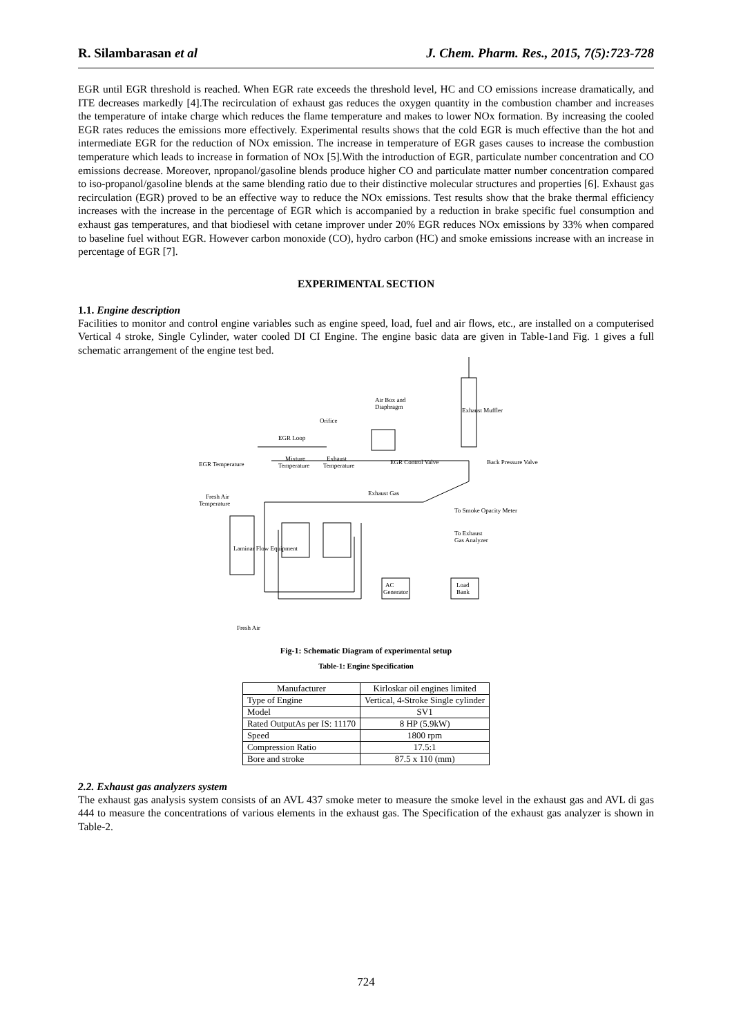R. Silambarasan et al J. Chem. Pharm. Res., 2015, 7(5):723-728
EGR until EGR threshold is reached. When EGR rate exceeds the threshold level, HC and CO emissions increase dramatically, and ITE decreases markedly [4].The recirculation of exhaust gas reduces the oxygen quantity in the combustion chamber and increases the temperature of intake charge which reduces the flame temperature and makes to lower NOx formation. By increasing the cooled EGR rates reduces the emissions more effectively. Experimental results shows that the cold EGR is much effective than the hot and intermediate EGR for the reduction of NOx emission. The increase in temperature of EGR gases causes to increase the combustion temperature which leads to increase in formation of NOx [5].With the introduction of EGR, particulate number concentration and CO emissions decrease. Moreover, npropanol/gasoline blends produce higher CO and particulate matter number concentration compared to iso-propanol/gasoline blends at the same blending ratio due to their distinctive molecular structures and properties [6]. Exhaust gas recirculation (EGR) proved to be an effective way to reduce the NOx emissions. Test results show that the brake thermal efficiency increases with the increase in the percentage of EGR which is accompanied by a reduction in brake specific fuel consumption and exhaust gas temperatures, and that biodiesel with cetane improver under 20% EGR reduces NOx emissions by 33% when compared to baseline fuel without EGR. However carbon monoxide (CO), hydro carbon (HC) and smoke emissions increase with an increase in percentage of EGR [7].
EXPERIMENTAL SECTION
1.1. Engine description
Facilities to monitor and control engine variables such as engine speed, load, fuel and air flows, etc., are installed on a computerised Vertical 4 stroke, Single Cylinder, water cooled DI CI Engine. The engine basic data are given in Table-1and Fig. 1 gives a full schematic arrangement of the engine test bed.
Air Box and
Diaphragm
Orifice
EGR Loop
Mixture
Temperature
Exhaust
Temperature
EGR Temperature
EGR Control Valve
Back Pressure Valve
Fresh Air
Temperature
Exhaust Gas
To Smoke Opacity Meter
To Exhaust
Gas Analyzer
Laminar Flow Equipment
Exhaust Muffler
AC
Generator
Load
Bank
Fresh Air
Fig-1: Schematic Diagram of experimental setup
Table-1: Engine Specification
| Manufacturer | Kirloskar oil engines limited |
| Type of Engine | Vertical, 4-Stroke Single cylinder |
| Model | SV1 |
| Rated OutputAs per IS: 11170 | 8 HP (5.9kW) |
| Speed | 1800 rpm |
| Compression Ratio | 17.5:1 |
| Bore and stroke | 87.5 x 110 (mm) |
2.2. Exhaust gas analyzers system
The exhaust gas analysis system consists of an AVL 437 smoke meter to measure the smoke level in the exhaust gas and AVL di gas 444 to measure the concentrations of various elements in the exhaust gas. The Specification of the exhaust gas analyzer is shown in Table-2.
724